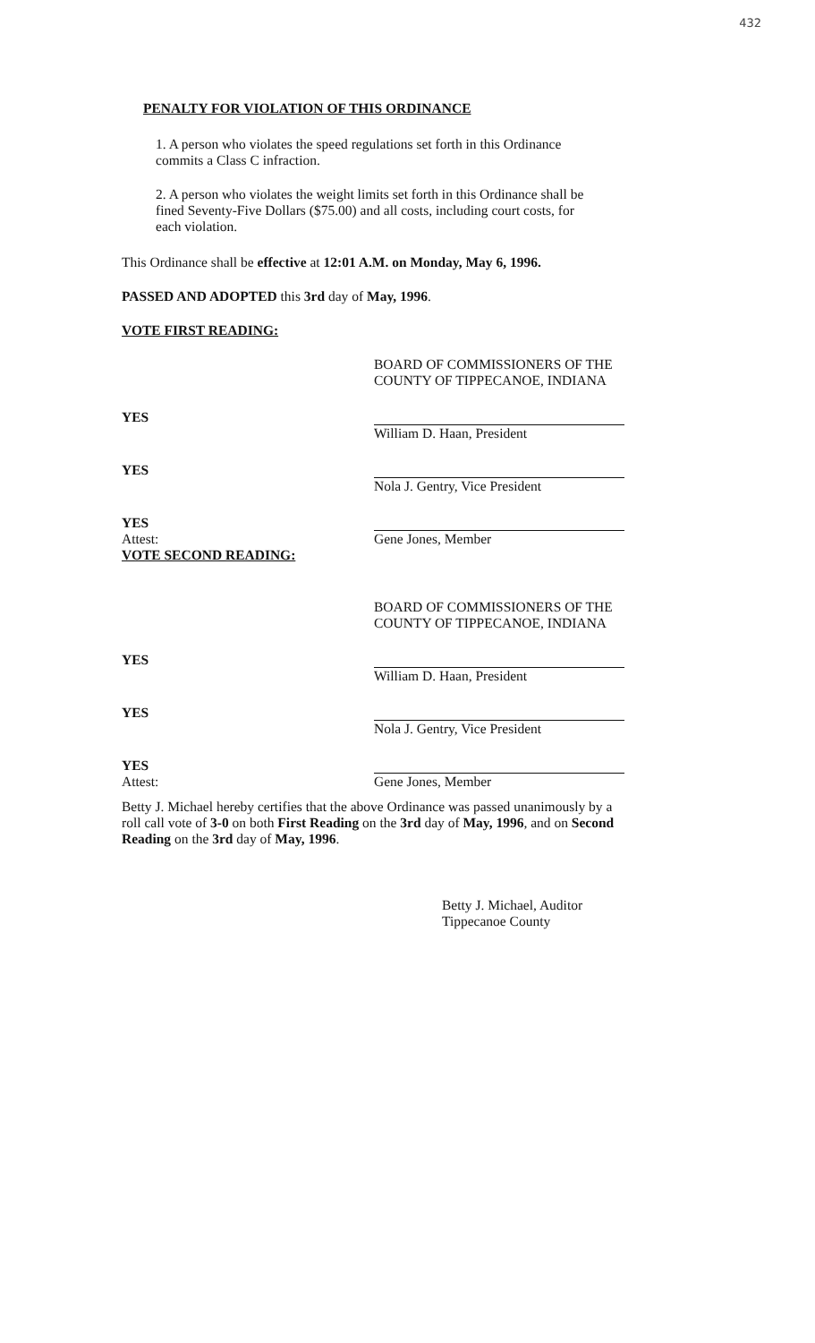432
PENALTY FOR VIOLATION OF THIS ORDINANCE
1. A person who violates the speed regulations set forth in this Ordinance
commits a Class C infraction.
2. A person who violates the weight limits set forth in this Ordinance shall be
fined Seventy-Five Dollars ($75.00) and all costs, including court costs, for
each violation.
This Ordinance shall be effective at 12:01 A.M. on Monday, May 6, 1996.
PASSED AND ADOPTED this 3rd day of May, 1996.
VOTE FIRST READING:
BOARD OF COMMISSIONERS OF THE
COUNTY OF TIPPECANOE, INDIANA
YES
William D. Haan, President
YES
Nola J. Gentry, Vice President
YES
Attest:
VOTE SECOND READING:
Gene Jones, Member
BOARD OF COMMISSIONERS OF THE
COUNTY OF TIPPECANOE, INDIANA
YES
William D. Haan, President
YES
Nola J. Gentry, Vice President
YES
Attest:
Gene Jones, Member
Betty J. Michael hereby certifies that the above Ordinance was passed unanimously by a
roll call vote of 3-0 on both First Reading on the 3rd day of May, 1996, and on Second
Reading on the 3rd day of May, 1996.
Betty J. Michael, Auditor
Tippecanoe County